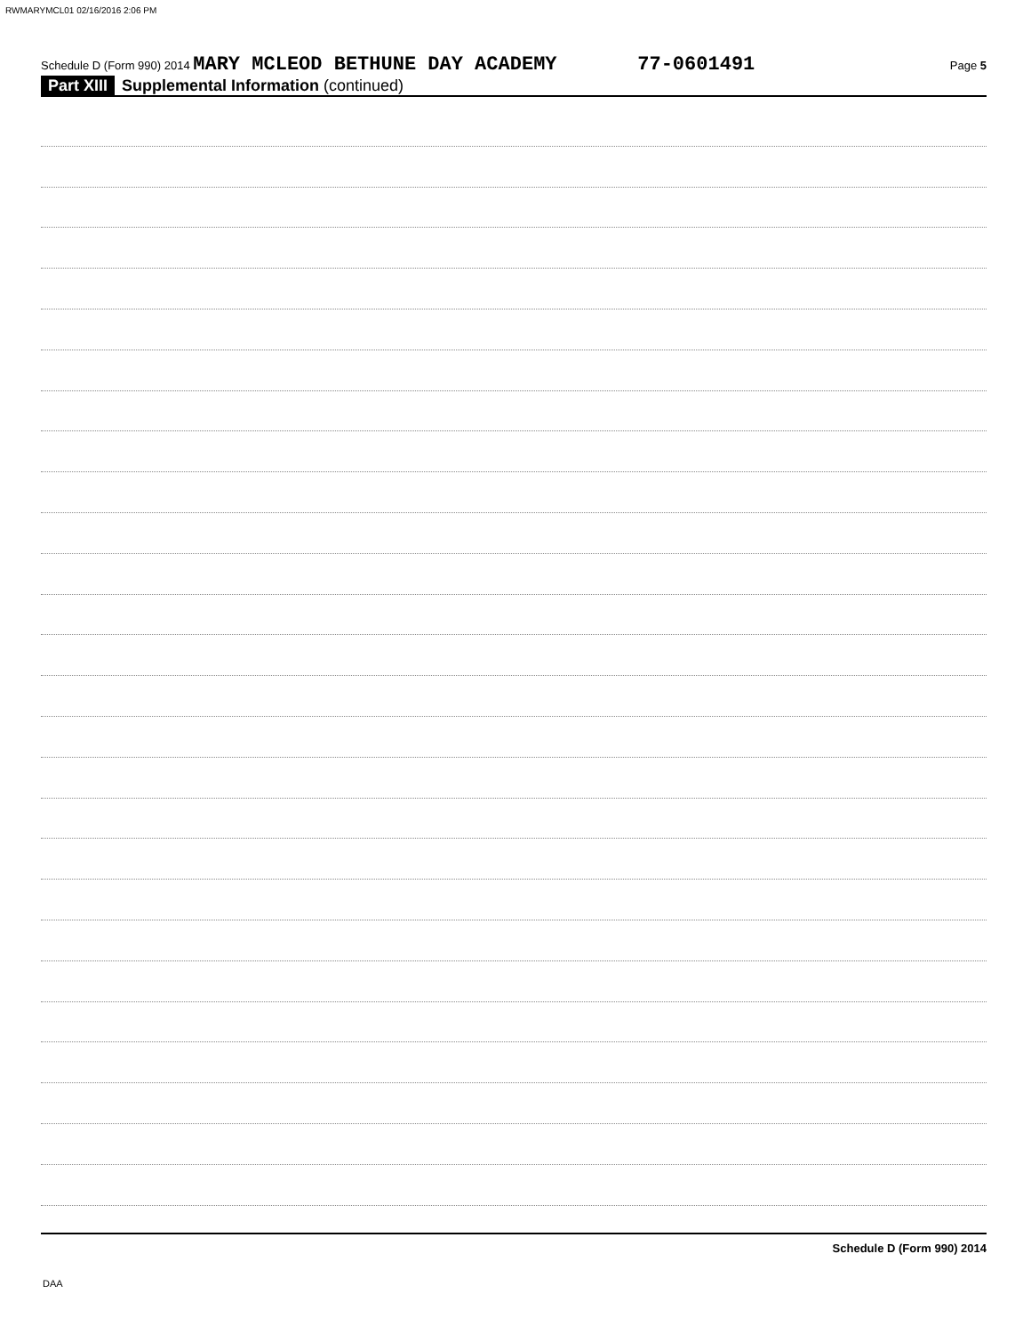RWMARYMCL01 02/16/2016 2:06 PM
Schedule D (Form 990) 2014 MARY MCLEOD BETHUNE DAY ACADEMY 77-0601491 Page 5
Part XIII Supplemental Information (continued)
Schedule D (Form 990) 2014
DAA